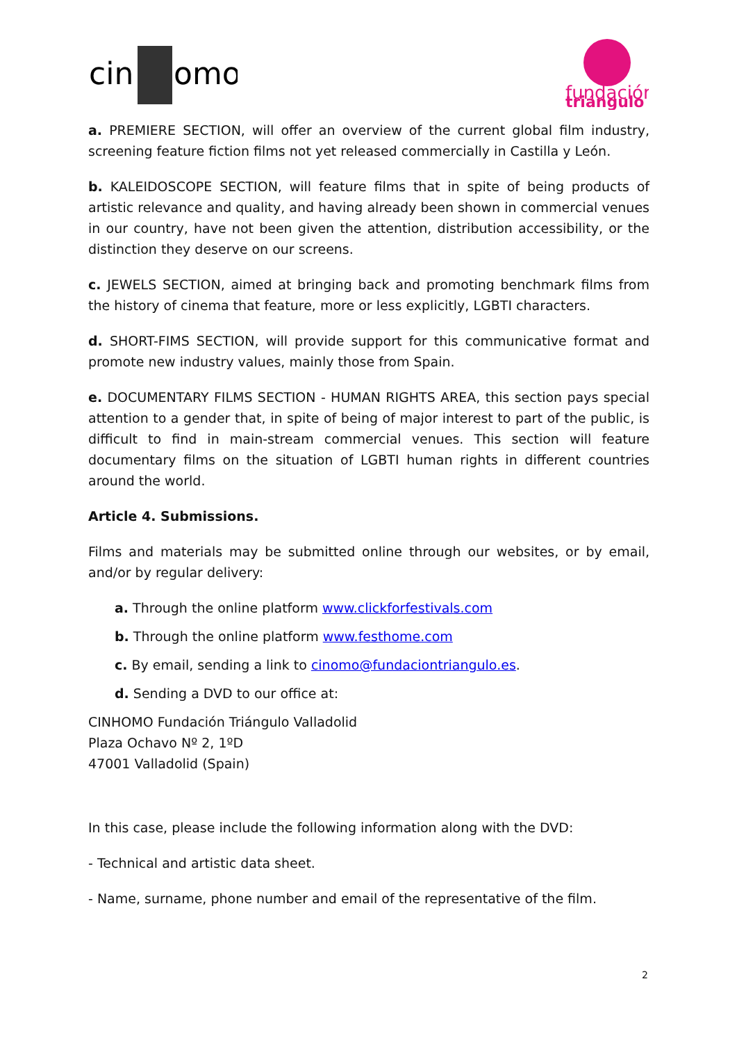cin
omo
fundación
triángulo
a. PREMIERE SECTION, will offer an overview of the current global film industry, screening feature fiction films not yet released commercially in Castilla y León.
b. KALEIDOSCOPE SECTION, will feature films that in spite of being products of artistic relevance and quality, and having already been shown in commercial venues in our country, have not been given the attention, distribution accessibility, or the distinction they deserve on our screens.
c. JEWELS SECTION, aimed at bringing back and promoting benchmark films from the history of cinema that feature, more or less explicitly, LGBTI characters.
d. SHORT-FIMS SECTION, will provide support for this communicative format and promote new industry values, mainly those from Spain.
e. DOCUMENTARY FILMS SECTION - HUMAN RIGHTS AREA, this section pays special attention to a gender that, in spite of being of major interest to part of the public, is difficult to find in main-stream commercial venues. This section will feature documentary films on the situation of LGBTI human rights in different countries around the world.
Article 4. Submissions.
Films and materials may be submitted online through our websites, or by email, and/or by regular delivery:
a. Through the online platform www.clickforfestivals.com
b. Through the online platform www.festhome.com
c. By email, sending a link to cinomo@fundaciontriangulo.es.
d. Sending a DVD to our office at:
CINHOMO Fundación Triángulo Valladolid
Plaza Ochavo Nº 2, 1ºD
47001 Valladolid (Spain)
In this case, please include the following information along with the DVD:
- Technical and artistic data sheet.
- Name, surname, phone number and email of the representative of the film.
2